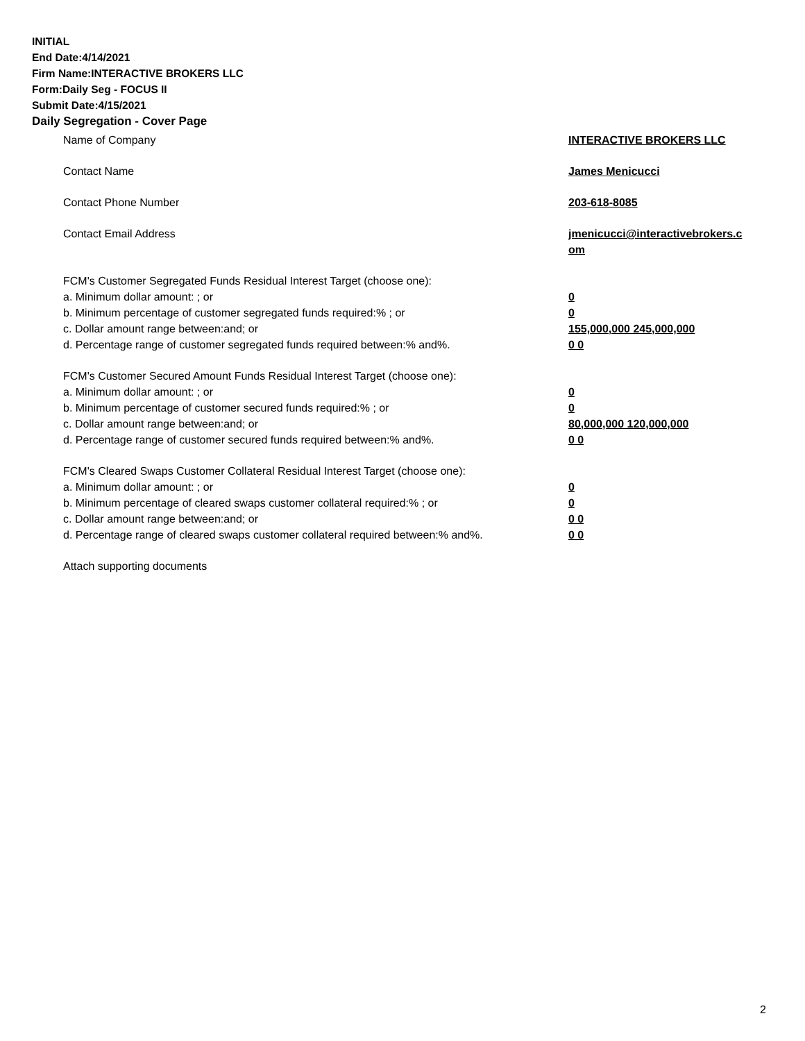INITIAL
End Date:4/14/2021
Firm Name:INTERACTIVE BROKERS LLC
Form:Daily Seg - FOCUS II
Submit Date:4/15/2021
Daily Segregation - Cover Page
Name of Company INTERACTIVE BROKERS LLC
Contact Name James Menicucci
Contact Phone Number 203-618-8085
Contact Email Address jmenicucci@interactivebrokers.c om
FCM's Customer Segregated Funds Residual Interest Target (choose one):
a. Minimum dollar amount: ; or 0
b. Minimum percentage of customer segregated funds required:% ; or 0
c. Dollar amount range between:and; or 155,000,000 245,000,000
d. Percentage range of customer segregated funds required between:% and%. 0 0
FCM's Customer Secured Amount Funds Residual Interest Target (choose one):
a. Minimum dollar amount: ; or 0
b. Minimum percentage of customer secured funds required:% ; or 0
c. Dollar amount range between:and; or 80,000,000 120,000,000
d. Percentage range of customer secured funds required between:% and%. 0 0
FCM's Cleared Swaps Customer Collateral Residual Interest Target (choose one):
a. Minimum dollar amount: ; or 0
b. Minimum percentage of cleared swaps customer collateral required:% ; or 0
c. Dollar amount range between:and; or 0 0
d. Percentage range of cleared swaps customer collateral required between:% and%.
0 0
Attach supporting documents
2